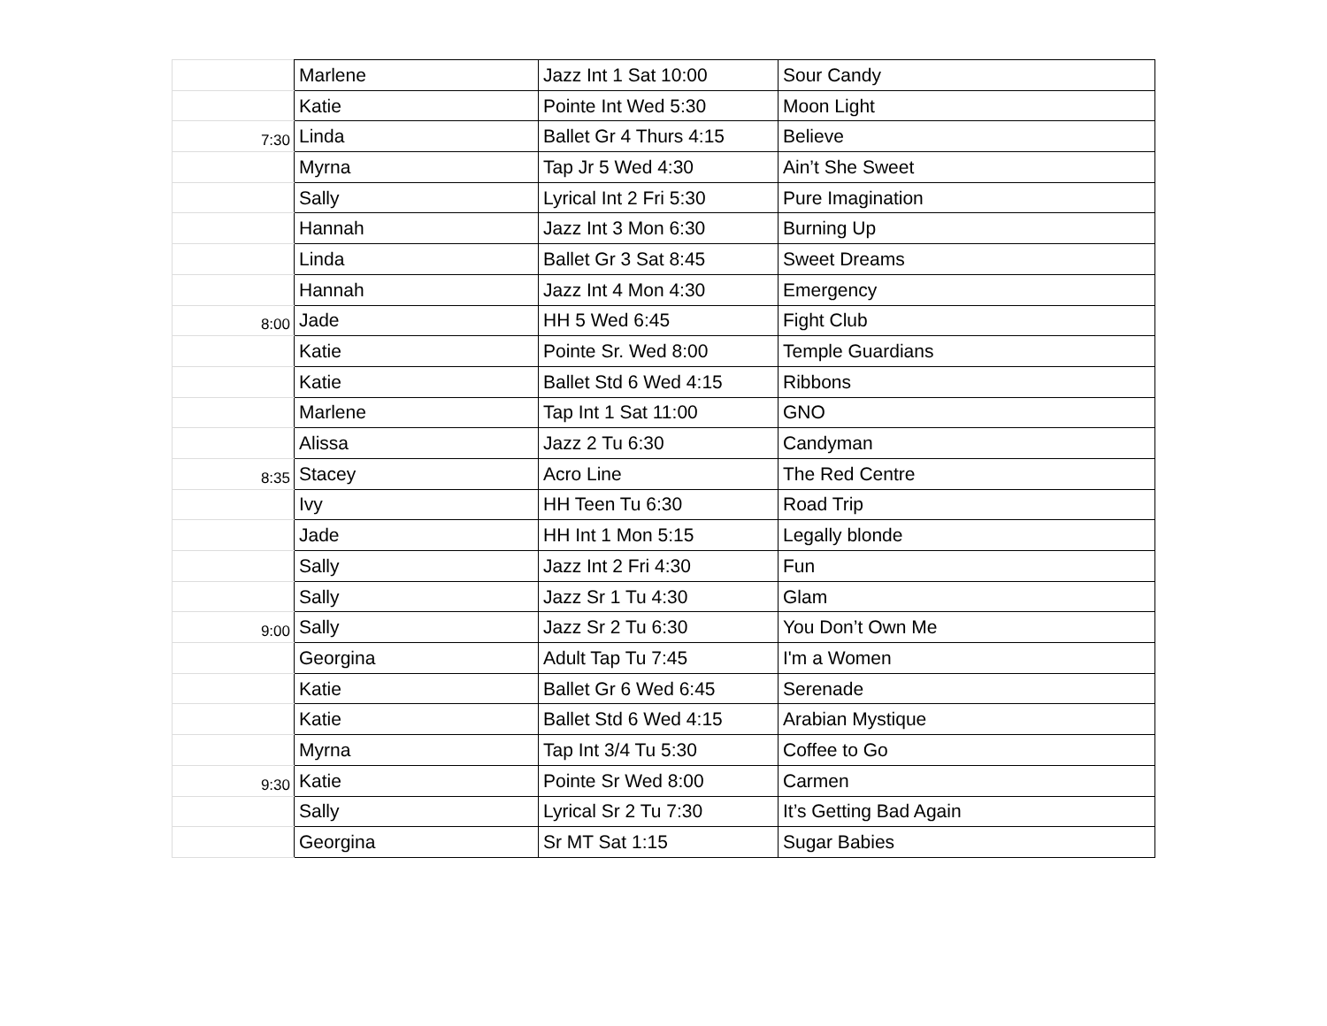| | Marlene | Jazz Int 1 Sat 10:00 | Sour Candy |
| | Katie | Pointe Int Wed 5:30 | Moon Light |
| 7:30 | Linda | Ballet Gr 4 Thurs 4:15 | Believe |
| | Myrna | Tap Jr 5 Wed 4:30 | Ain’t She Sweet |
| | Sally | Lyrical Int 2 Fri 5:30 | Pure Imagination |
| | Hannah | Jazz Int 3 Mon 6:30 | Burning Up |
| | Linda | Ballet Gr 3 Sat 8:45 | Sweet Dreams |
| | Hannah | Jazz Int 4 Mon 4:30 | Emergency |
| 8:00 | Jade | HH 5 Wed 6:45 | Fight Club |
| | Katie | Pointe Sr. Wed 8:00 | Temple Guardians |
| | Katie | Ballet Std 6 Wed 4:15 | Ribbons |
| | Marlene | Tap Int 1 Sat 11:00 | GNO |
| | Alissa | Jazz 2 Tu 6:30 | Candyman |
| 8:35 | Stacey | Acro Line | The Red Centre |
| | Ivy | HH Teen Tu 6:30 | Road Trip |
| | Jade | HH Int 1 Mon 5:15 | Legally blonde |
| | Sally | Jazz Int 2 Fri 4:30 | Fun |
| | Sally | Jazz Sr 1 Tu 4:30 | Glam |
| 9:00 | Sally | Jazz Sr 2 Tu 6:30 | You Don’t Own Me |
| | Georgina | Adult Tap Tu 7:45 | I'm a Women |
| | Katie | Ballet Gr 6 Wed 6:45 | Serenade |
| | Katie | Ballet Std 6 Wed 4:15 | Arabian Mystique |
| | Myrna | Tap Int 3/4 Tu 5:30 | Coffee to Go |
| 9:30 | Katie | Pointe Sr Wed 8:00 | Carmen |
| | Sally | Lyrical Sr 2 Tu 7:30 | It’s Getting Bad Again |
| | Georgina | Sr MT Sat 1:15 | Sugar Babies |